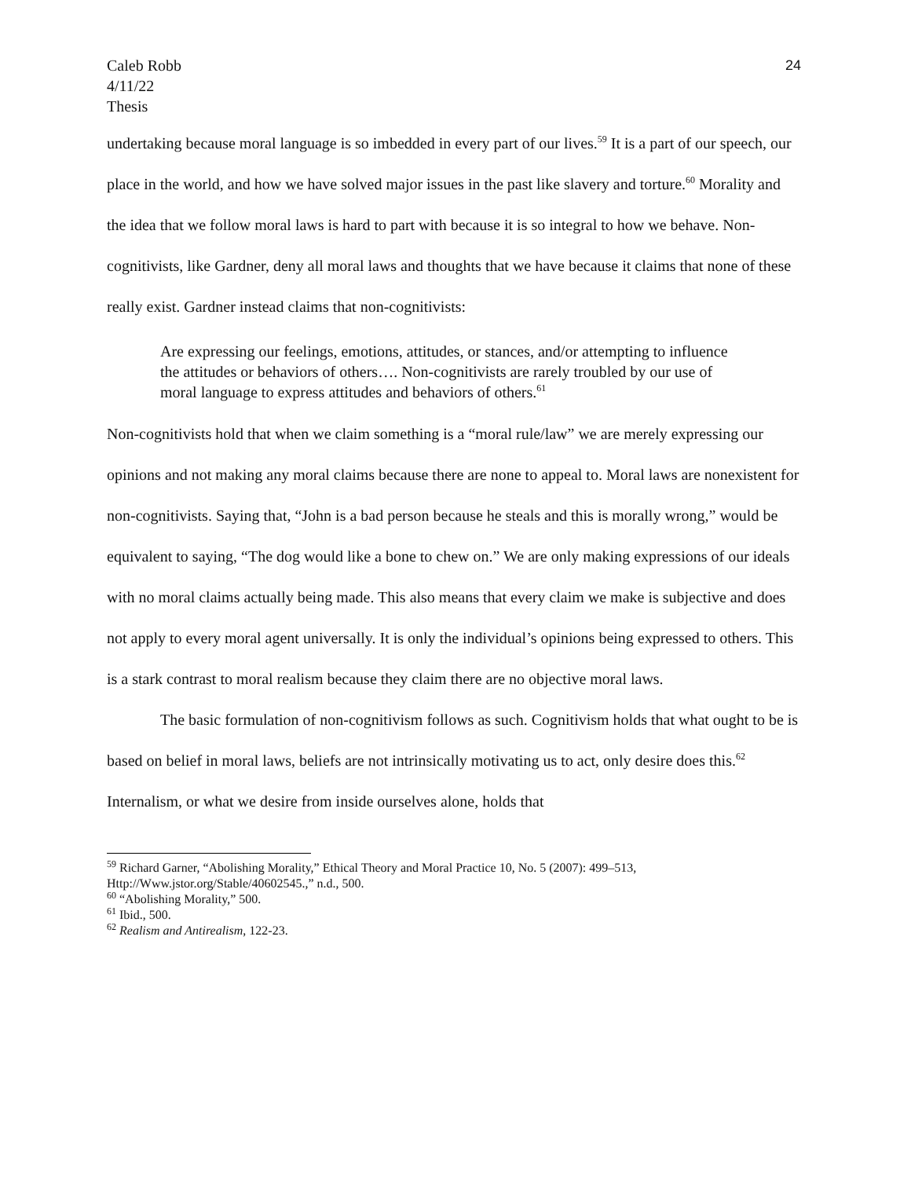Caleb Robb
4/11/22
Thesis
24
undertaking because moral language is so imbedded in every part of our lives.<sup>59</sup> It is a part of our speech, our place in the world, and how we have solved major issues in the past like slavery and torture.<sup>60</sup> Morality and the idea that we follow moral laws is hard to part with because it is so integral to how we behave. Non-cognitivists, like Gardner, deny all moral laws and thoughts that we have because it claims that none of these really exist. Gardner instead claims that non-cognitivists:
Are expressing our feelings, emotions, attitudes, or stances, and/or attempting to influence the attitudes or behaviors of others…. Non-cognitivists are rarely troubled by our use of moral language to express attitudes and behaviors of others.<sup>61</sup>
Non-cognitivists hold that when we claim something is a “moral rule/law” we are merely expressing our opinions and not making any moral claims because there are none to appeal to. Moral laws are nonexistent for non-cognitivists. Saying that, “John is a bad person because he steals and this is morally wrong,” would be equivalent to saying, “The dog would like a bone to chew on.” We are only making expressions of our ideals with no moral claims actually being made. This also means that every claim we make is subjective and does not apply to every moral agent universally. It is only the individual’s opinions being expressed to others. This is a stark contrast to moral realism because they claim there are no objective moral laws.
The basic formulation of non-cognitivism follows as such. Cognitivism holds that what ought to be is based on belief in moral laws, beliefs are not intrinsically motivating us to act, only desire does this.<sup>62</sup> Internalism, or what we desire from inside ourselves alone, holds that
<sup>59</sup> Richard Garner, “Abolishing Morality,” Ethical Theory and Moral Practice 10, No. 5 (2007): 499–513, Http://Www.jstor.org/Stable/40602545.,” n.d., 500.
<sup>60</sup> “Abolishing Morality,” 500.
<sup>61</sup> Ibid., 500.
<sup>62</sup> Realism and Antirealism, 122-23.